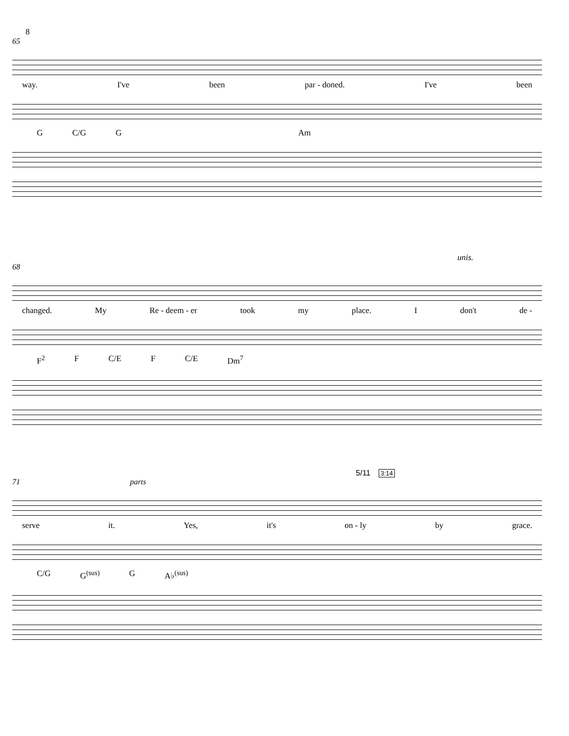8
65
way. I've been par - doned. I've been
G C/G G Am
unis.
68
changed. My Re - deem - er took my place. I don't de -
F<sup>2</sup> F C/E F C/E Dm<sup>7</sup>
5/11 3:14
71 parts
serve it. Yes, it's on - ly by grace.
C/G G<sup>(sus)</sup> G A♭<sup>(sus)</sup>